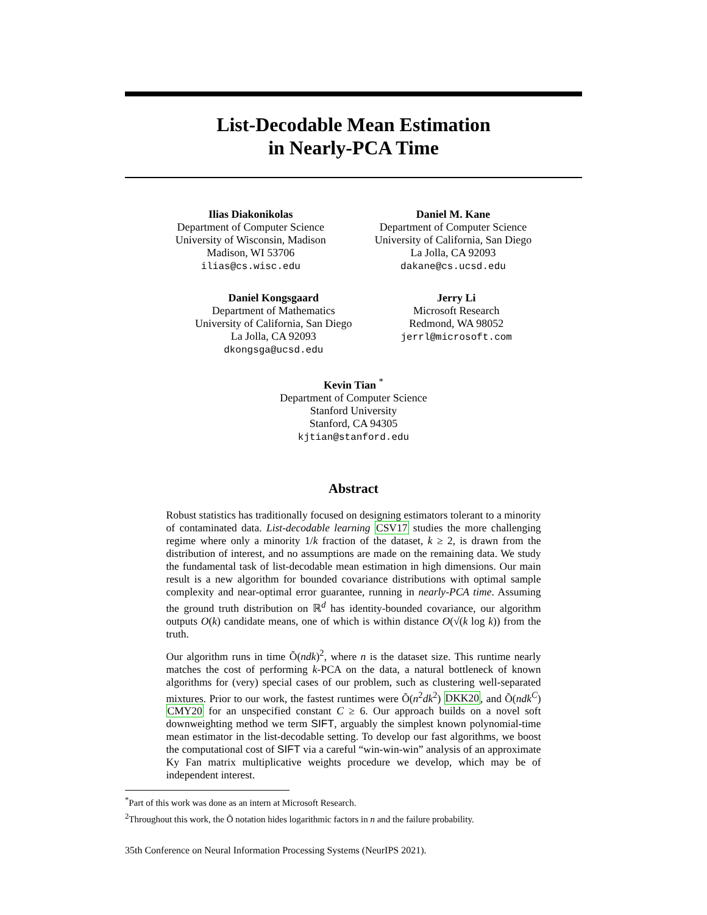List-Decodable Mean Estimation
in Nearly-PCA Time
Ilias Diakonikolas
Department of Computer Science
University of Wisconsin, Madison
Madison, WI 53706
ilias@cs.wisc.edu
Daniel M. Kane
Department of Computer Science
University of California, San Diego
La Jolla, CA 92093
dakane@cs.ucsd.edu
Daniel Kongsgaard
Department of Mathematics
University of California, San Diego
La Jolla, CA 92093
dkongsga@ucsd.edu
Jerry Li
Microsoft Research
Redmond, WA 98052
jerrl@microsoft.com
Kevin Tian <sup>*</sup>
Department of Computer Science
Stanford University
Stanford, CA 94305
kjtian@stanford.edu
Abstract
Robust statistics has traditionally focused on designing estimators tolerant to a minority of contaminated data. List-decodable learning CSV17 studies the more challenging regime where only a minority 1/k fraction of the dataset, k ≥ 2, is drawn from the distribution of interest, and no assumptions are made on the remaining data. We study the fundamental task of list-decodable mean estimation in high dimensions. Our main result is a new algorithm for bounded covariance distributions with optimal sample complexity and near-optimal error guarantee, running in nearly-PCA time. Assuming the ground truth distribution on ℝ<sup>d</sup> has identity-bounded covariance, our algorithm outputs O(k) candidate means, one of which is within distance O(√(k log k)) from the truth.
Our algorithm runs in time Õ(ndk)<sup>2</sup>, where n is the dataset size. This runtime nearly matches the cost of performing k-PCA on the data, a natural bottleneck of known algorithms for (very) special cases of our problem, such as clustering well-separated mixtures. Prior to our work, the fastest runtimes were Õ(n<sup>2</sup>dk<sup>2</sup>) DKK20, and Õ(ndk<sup>C</sup>) CMY20 for an unspecified constant C ≥ 6. Our approach builds on a novel soft downweighting method we term SIFT, arguably the simplest known polynomial-time mean estimator in the list-decodable setting. To develop our fast algorithms, we boost the computational cost of SIFT via a careful “win-win-win” analysis of an approximate Ky Fan matrix multiplicative weights procedure we develop, which may be of independent interest.
<sup>*</sup> Part of this work was done as an intern at Microsoft Research.
<sup>2</sup> Throughout this work, the Õ notation hides logarithmic factors in n and the failure probability.
35th Conference on Neural Information Processing Systems (NeurIPS 2021).